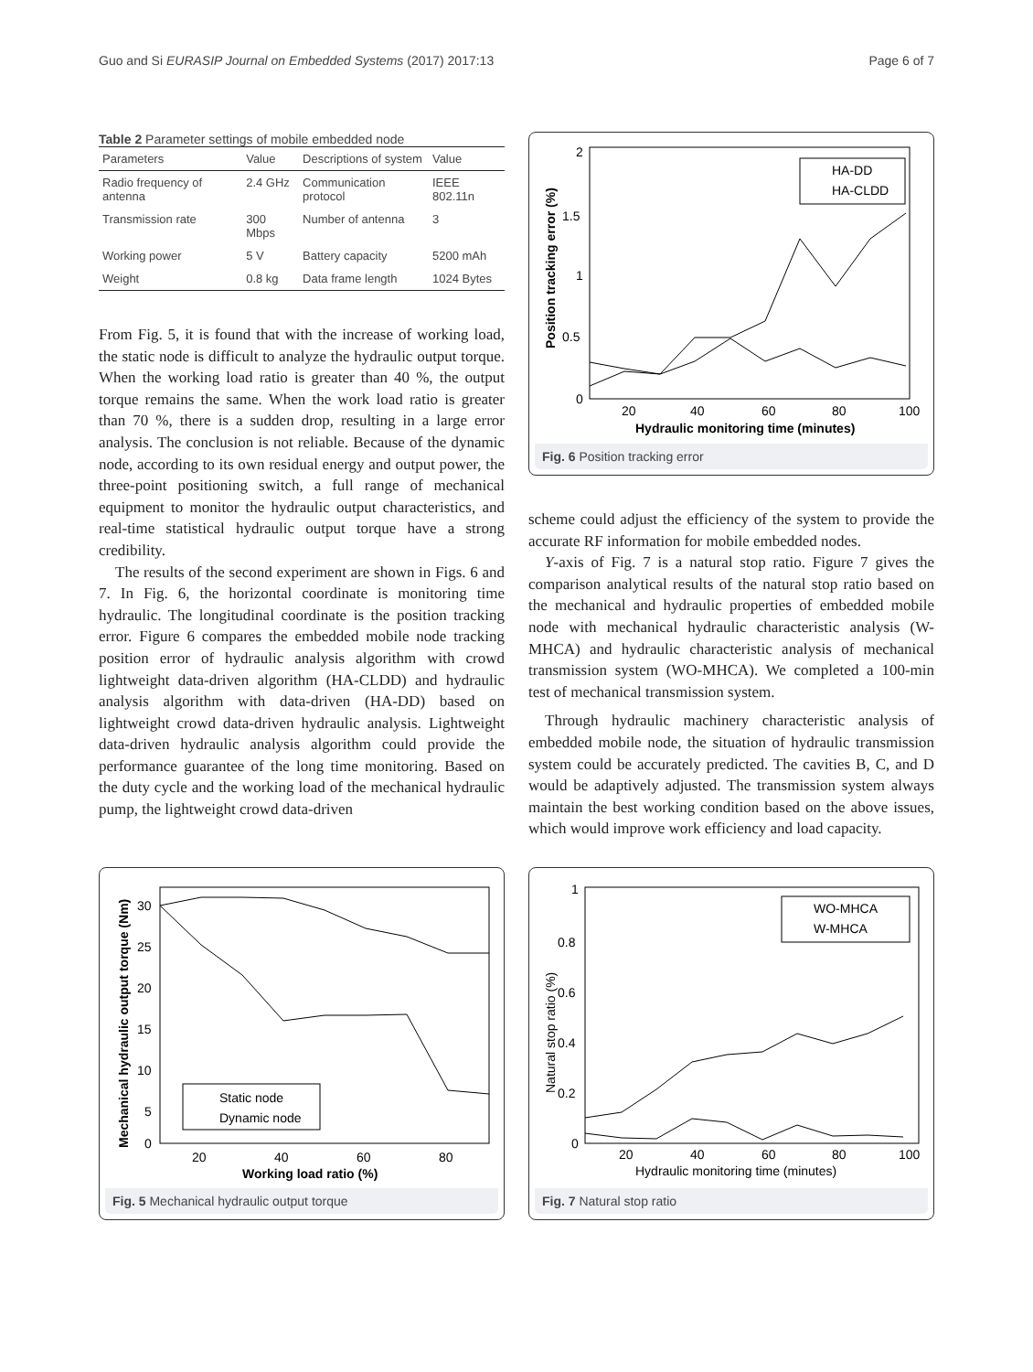Guo and Si EURASIP Journal on Embedded Systems (2017) 2017:13 Page 6 of 7
Table 2 Parameter settings of mobile embedded node
| Parameters | Value | Descriptions of system | Value |
| --- | --- | --- | --- |
| Radio frequency of antenna | 2.4 GHz | Communication protocol | IEEE 802.11n |
| Transmission rate | 300 Mbps | Number of antenna | 3 |
| Working power | 5 V | Battery capacity | 5200 mAh |
| Weight | 0.8 kg | Data frame length | 1024 Bytes |
From Fig. 5, it is found that with the increase of working load, the static node is difficult to analyze the hydraulic output torque. When the working load ratio is greater than 40 %, the output torque remains the same. When the work load ratio is greater than 70 %, there is a sudden drop, resulting in a large error analysis. The conclusion is not reliable. Because of the dynamic node, according to its own residual energy and output power, the three-point positioning switch, a full range of mechanical equipment to monitor the hydraulic output characteristics, and real-time statistical hydraulic output torque have a strong credibility.
The results of the second experiment are shown in Figs. 6 and 7. In Fig. 6, the horizontal coordinate is monitoring time hydraulic. The longitudinal coordinate is the position tracking error. Figure 6 compares the embedded mobile node tracking position error of hydraulic analysis algorithm with crowd lightweight data-driven algorithm (HA-CLDD) and hydraulic analysis algorithm with data-driven (HA-DD) based on lightweight crowd data-driven hydraulic analysis. Lightweight data-driven hydraulic analysis algorithm could provide the performance guarantee of the long time monitoring. Based on the duty cycle and the working load of the mechanical hydraulic pump, the lightweight crowd data-driven
2
1.5
1
0.5
0
20
40
60
80
100
Hydraulic monitoring time (minutes)
Position tracking error (%)
HA-DD
HA-CLDD
Fig. 6 Position tracking error
scheme could adjust the efficiency of the system to provide the accurate RF information for mobile embedded nodes.
Y-axis of Fig. 7 is a natural stop ratio. Figure 7 gives the comparison analytical results of the natural stop ratio based on the mechanical and hydraulic properties of embedded mobile node with mechanical hydraulic characteristic analysis (W-MHCA) and hydraulic characteristic analysis of mechanical transmission system (WO-MHCA). We completed a 100-min test of mechanical transmission system.
Through hydraulic machinery characteristic analysis of embedded mobile node, the situation of hydraulic transmission system could be accurately predicted. The cavities B, C, and D would be adaptively adjusted. The transmission system always maintain the best working condition based on the above issues, which would improve work efficiency and load capacity.
30
25
20
15
10
5
0
20
40
60
80
Working load ratio (%)
Mechanical hydraulic output torque (Nm)
Static node
Dynamic node
Fig. 5 Mechanical hydraulic output torque
1
0.8
0.6
0.4
0.2
0
20
40
60
80
100
Hydraulic monitoring time (minutes)
Natural stop ratio (%)
WO-MHCA
W-MHCA
Fig. 7 Natural stop ratio